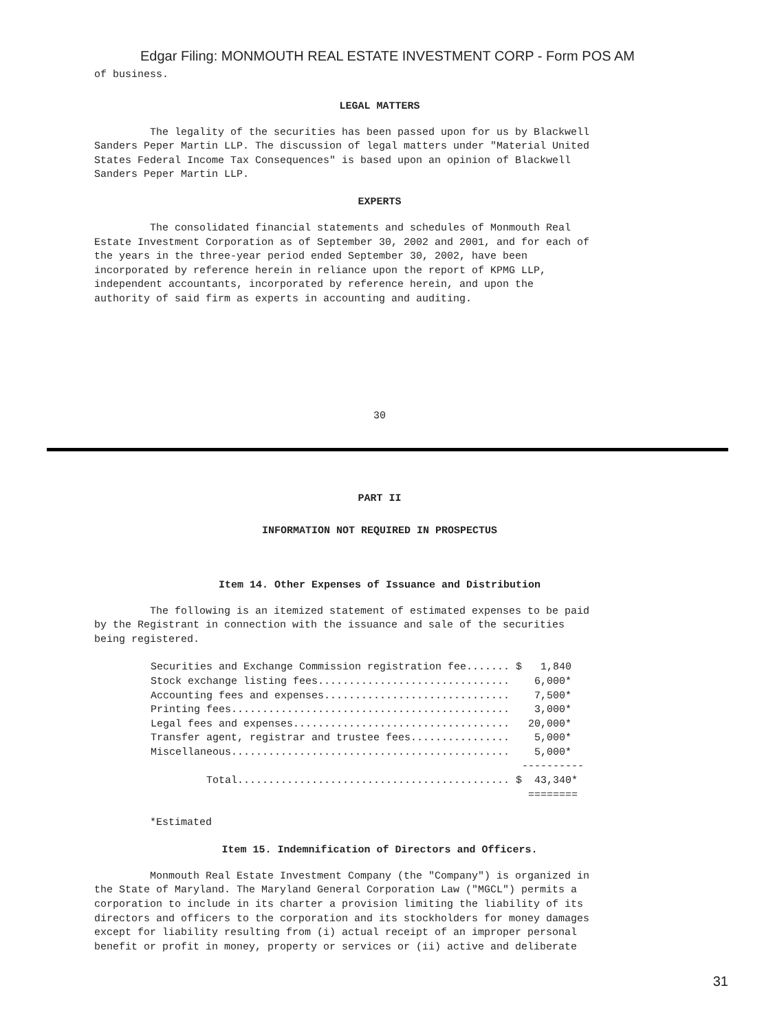Edgar Filing: MONMOUTH REAL ESTATE INVESTMENT CORP - Form POS AM
of business.
LEGAL MATTERS
         The legality of the securities has been passed upon for us by Blackwell
Sanders Peper Martin LLP. The discussion of legal matters under "Material United
States Federal Income Tax Consequences" is based upon an opinion of Blackwell
Sanders Peper Martin LLP.
EXPERTS
         The consolidated financial statements and schedules of Monmouth Real
Estate Investment Corporation as of September 30, 2002 and 2001, and for each of
the years in the three-year period ended September 30, 2002, have been
incorporated by reference herein in reliance upon the report of KPMG LLP,
independent accountants, incorporated by reference herein, and upon the
authority of said firm as experts in accounting and auditing.
30
PART II
INFORMATION NOT REQUIRED IN PROSPECTUS
Item 14. Other Expenses of Issuance and Distribution
         The following is an itemized statement of estimated expenses to be paid
by the Registrant in connection with the issuance and sale of the securities
being registered.
| Securities and Exchange Commission registration fee....... | $ 1,840 |
| Stock exchange listing fees............................... | 6,000* |
| Accounting fees and expenses.............................. | 7,500* |
| Printing fees............................................. | 3,000* |
| Legal fees and expenses................................... | 20,000* |
| Transfer agent, registrar and trustee fees................ | 5,000* |
| Miscellaneous............................................. | 5,000* |
| | ---------- |
| Total............................................ | $ 43,340* |
| | ======== |
         *Estimated
Item 15. Indemnification of Directors and Officers.
         Monmouth Real Estate Investment Company (the "Company") is organized in
the State of Maryland. The Maryland General Corporation Law ("MGCL") permits a
corporation to include in its charter a provision limiting the liability of its
directors and officers to the corporation and its stockholders for money damages
except for liability resulting from (i) actual receipt of an improper personal
benefit or profit in money, property or services or (ii) active and deliberate
31